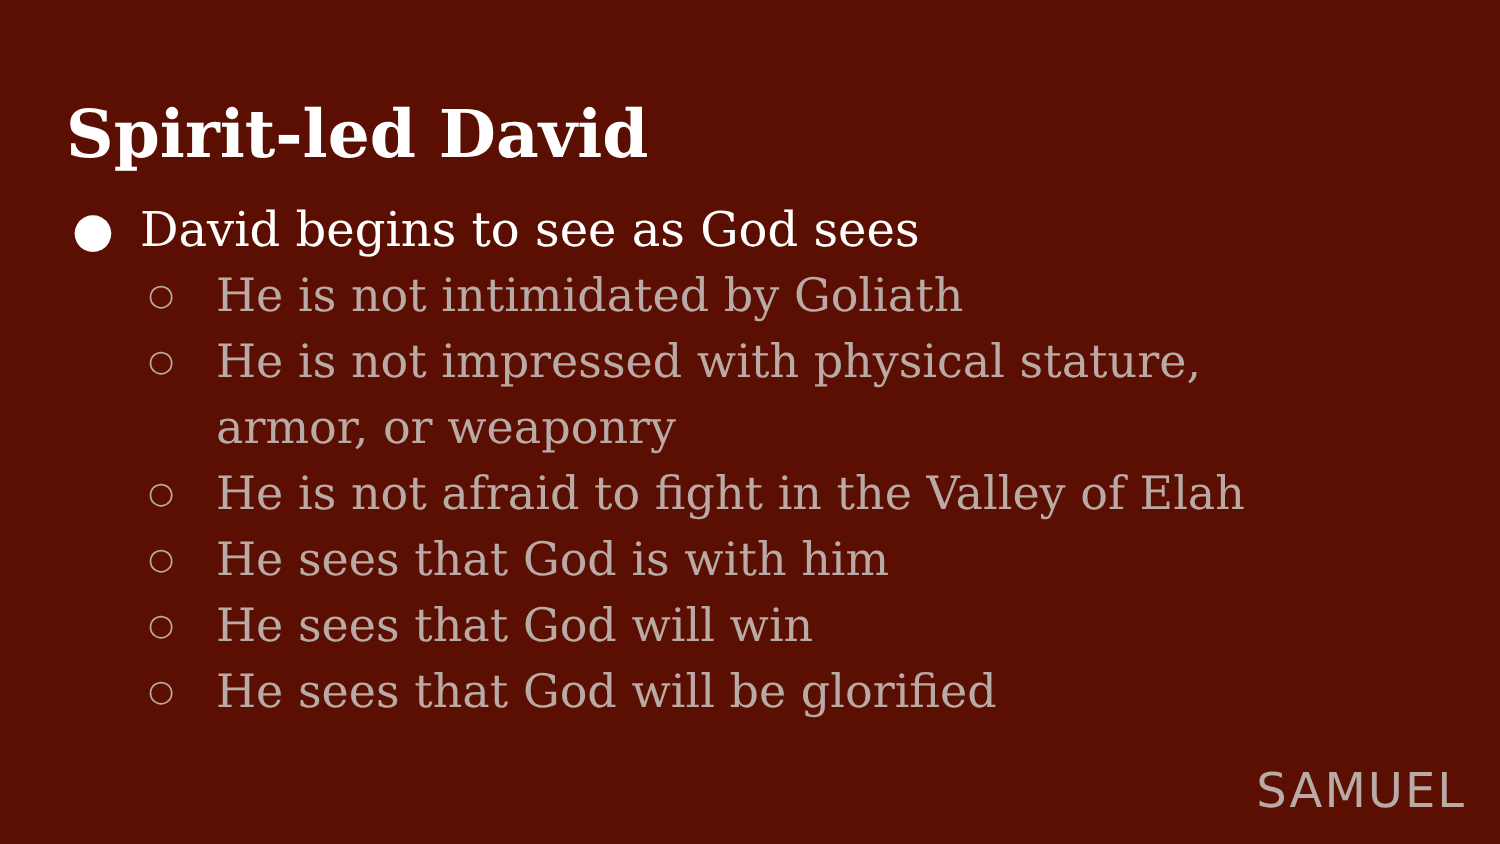Spirit-led David
● David begins to see as God sees
○ He is not intimidated by Goliath
○ He is not impressed with physical stature, armor, or weaponry
○ He is not afraid to fight in the Valley of Elah
○ He sees that God is with him
○ He sees that God will win
○ He sees that God will be glorified
SAMUEL